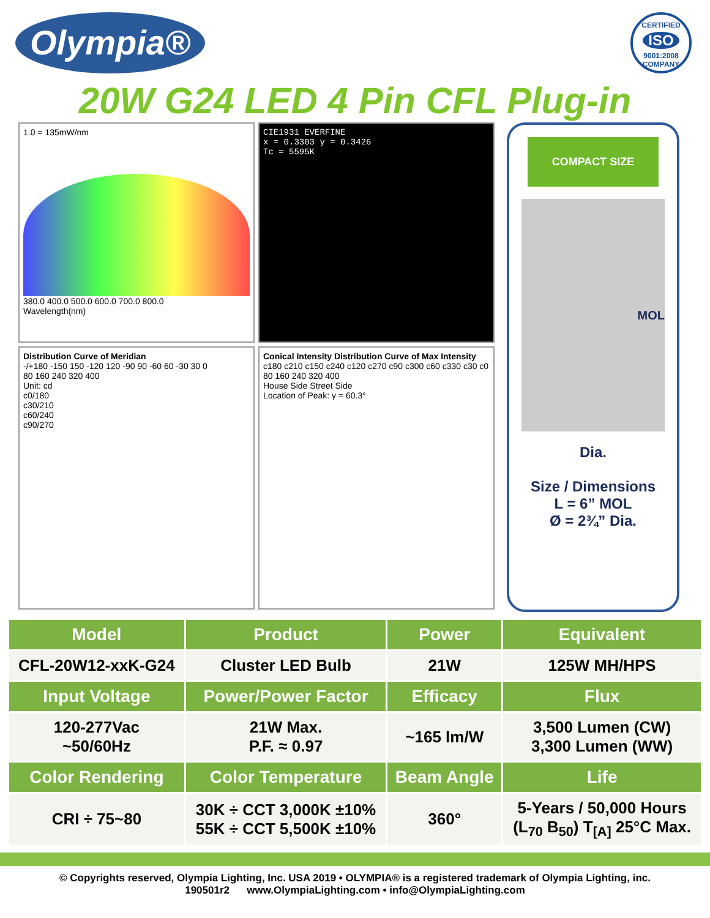Olympia®
CERTIFIED
ISO
9001:2008 COMPANY
20W G24 LED 4 Pin CFL Plug-in
1.0 = 135mW/nm
380.0 400.0 500.0 600.0 700.0 800.0
Wavelength(nm)
CIE1931 EVERFINE
x = 0.3303 y = 0.3426
Tc = 5595K
Distribution Curve of Meridian
-/+180 -150 150 -120 120 -90 90 -60 60 -30 30 0
80 160 240 320 400
Unit: cd
c0/180
c30/210
c60/240
c90/270
Conical Intensity Distribution Curve of Max Intensity
c180 c210 c150 c240 c120 c270 c90 c300 c60 c330 c30 c0
80 160 240 320 400
House Side Street Side
Location of Peak: γ = 60.3°
COMPACT SIZE
MOL
Dia.
Size / Dimensions
L = 6” MOL
Ø = 2¾” Dia.
| Model | Product | Power | Equivalent |
| --- | --- | --- | --- |
| CFL-20W12-xxK-G24 | Cluster LED Bulb | 21W | 125W MH/HPS |
| Input Voltage | Power/Power Factor | Efficacy | Flux |
| 120-277Vac ~50/60Hz | 21W Max. P.F. ≈ 0.97 | ~165 lm/W | 3,500 Lumen (CW) 3,300 Lumen (WW) |
| Color Rendering | Color Temperature | Beam Angle | Life |
| CRI ÷ 75~80 | 30K ÷ CCT 3,000K ±10% 55K ÷ CCT 5,500K ±10% | 360° | 5-Years / 50,000 Hours (L<sub>70</sub> B<sub>50</sub>) T<sub>[A]</sub> 25°C Max. |
© Copyrights reserved, Olympia Lighting, Inc. USA 2019 • OLYMPIA® is a registered trademark of Olympia Lighting, inc.
190501r2 www.OlympiaLighting.com • info@OlympiaLighting.com